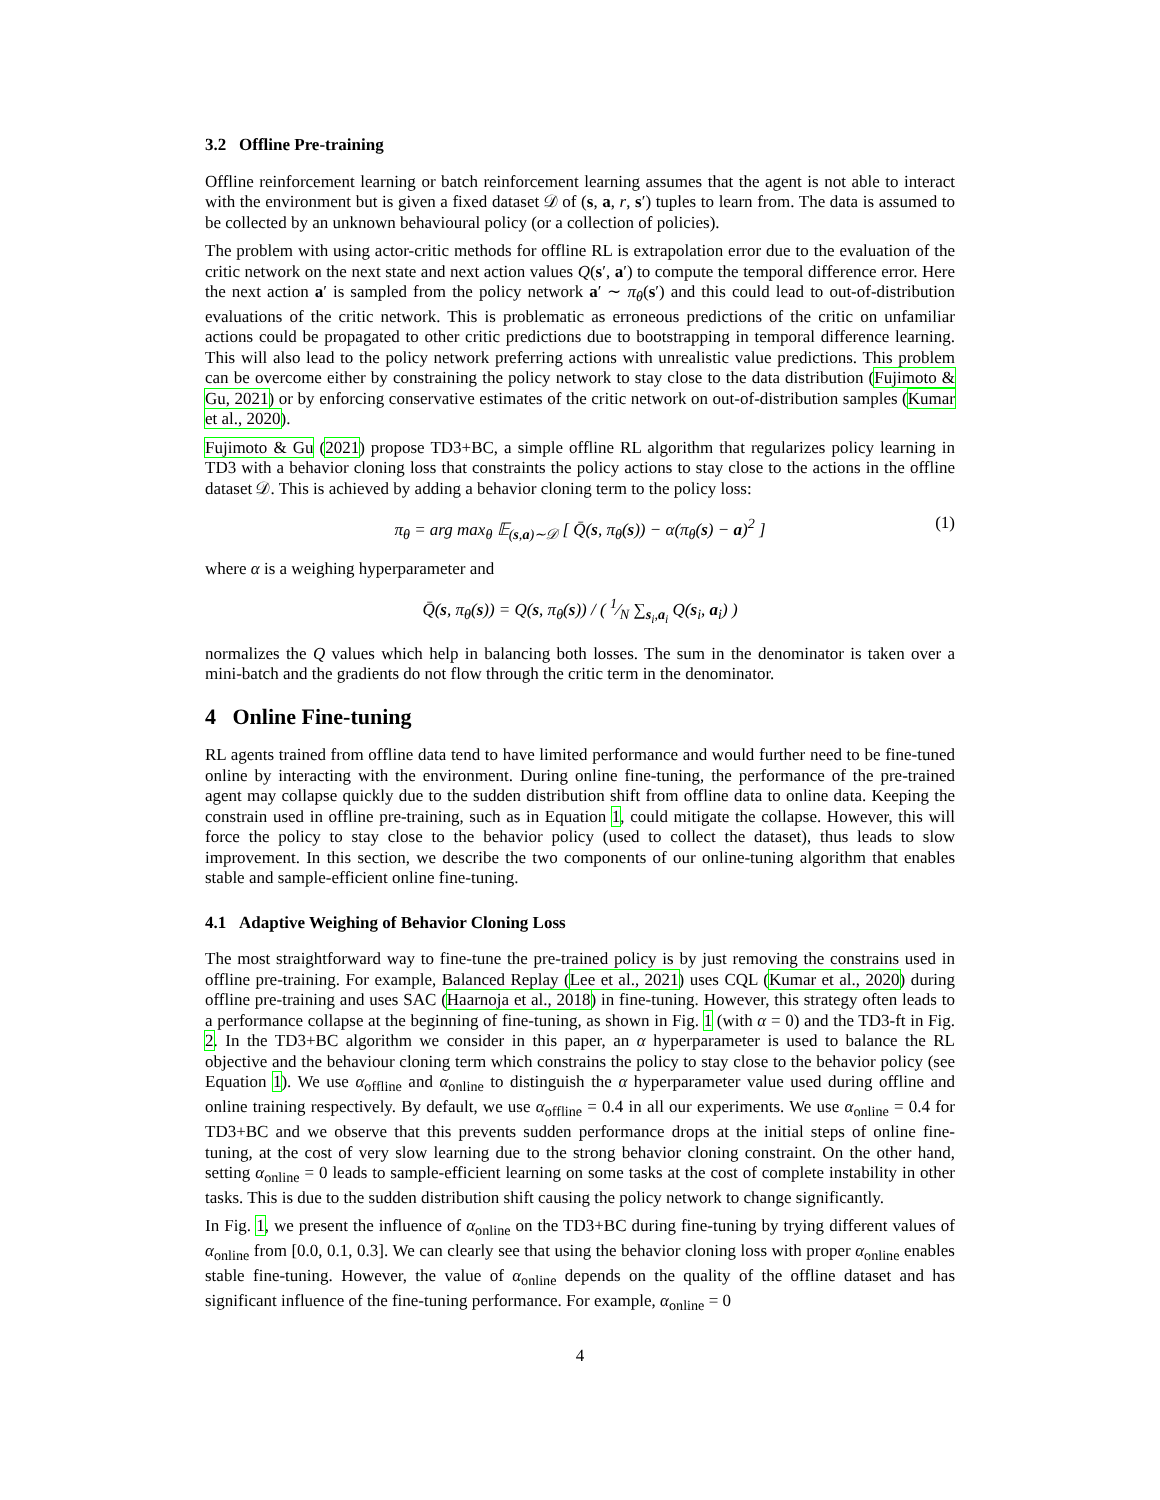3.2 Offline Pre-training
Offline reinforcement learning or batch reinforcement learning assumes that the agent is not able to interact with the environment but is given a fixed dataset 𝒟 of (s, a, r, s′) tuples to learn from. The data is assumed to be collected by an unknown behavioural policy (or a collection of policies).
The problem with using actor-critic methods for offline RL is extrapolation error due to the evaluation of the critic network on the next state and next action values Q(s′, a′) to compute the temporal difference error. Here the next action a′ is sampled from the policy network a′ ∼ π<sub>θ</sub>(s′) and this could lead to out-of-distribution evaluations of the critic network. This is problematic as erroneous predictions of the critic on unfamiliar actions could be propagated to other critic predictions due to bootstrapping in temporal difference learning. This will also lead to the policy network preferring actions with unrealistic value predictions. This problem can be overcome either by constraining the policy network to stay close to the data distribution (Fujimoto & Gu, 2021) or by enforcing conservative estimates of the critic network on out-of-distribution samples (Kumar et al., 2020).
Fujimoto & Gu (2021) propose TD3+BC, a simple offline RL algorithm that regularizes policy learning in TD3 with a behavior cloning loss that constraints the policy actions to stay close to the actions in the offline dataset 𝒟. This is achieved by adding a behavior cloning term to the policy loss:
π<sub>θ</sub> = arg max<sub>θ</sub> 𝔼<sub>(s,a)∼𝒟</sub> [ Q̄(s, π<sub>θ</sub>(s)) − α(π<sub>θ</sub>(s) − a)<sup>2</sup> ] (1)
where α is a weighing hyperparameter and
Q̄(s, π<sub>θ</sub>(s)) = Q(s, π<sub>θ</sub>(s)) / ( 1⁄N ∑<sub>s<sub>i</sub>,a<sub>i</sub></sub> Q(s<sub>i</sub>, a<sub>i</sub>) )
normalizes the Q values which help in balancing both losses. The sum in the denominator is taken over a mini-batch and the gradients do not flow through the critic term in the denominator.
4 Online Fine-tuning
RL agents trained from offline data tend to have limited performance and would further need to be fine-tuned online by interacting with the environment. During online fine-tuning, the performance of the pre-trained agent may collapse quickly due to the sudden distribution shift from offline data to online data. Keeping the constrain used in offline pre-training, such as in Equation 1, could mitigate the collapse. However, this will force the policy to stay close to the behavior policy (used to collect the dataset), thus leads to slow improvement. In this section, we describe the two components of our online-tuning algorithm that enables stable and sample-efficient online fine-tuning.
4.1 Adaptive Weighing of Behavior Cloning Loss
The most straightforward way to fine-tune the pre-trained policy is by just removing the constrains used in offline pre-training. For example, Balanced Replay (Lee et al., 2021) uses CQL (Kumar et al., 2020) during offline pre-training and uses SAC (Haarnoja et al., 2018) in fine-tuning. However, this strategy often leads to a performance collapse at the beginning of fine-tuning, as shown in Fig. 1 (with α = 0) and the TD3-ft in Fig. 2. In the TD3+BC algorithm we consider in this paper, an α hyperparameter is used to balance the RL objective and the behaviour cloning term which constrains the policy to stay close to the behavior policy (see Equation 1). We use α<sub>offline</sub> and α<sub>online</sub> to distinguish the α hyperparameter value used during offline and online training respectively. By default, we use α<sub>offline</sub> = 0.4 in all our experiments. We use α<sub>online</sub> = 0.4 for TD3+BC and we observe that this prevents sudden performance drops at the initial steps of online fine-tuning, at the cost of very slow learning due to the strong behavior cloning constraint. On the other hand, setting α<sub>online</sub> = 0 leads to sample-efficient learning on some tasks at the cost of complete instability in other tasks. This is due to the sudden distribution shift causing the policy network to change significantly.
In Fig. 1, we present the influence of α<sub>online</sub> on the TD3+BC during fine-tuning by trying different values of α<sub>online</sub> from [0.0, 0.1, 0.3]. We can clearly see that using the behavior cloning loss with proper α<sub>online</sub> enables stable fine-tuning. However, the value of α<sub>online</sub> depends on the quality of the offline dataset and has significant influence of the fine-tuning performance. For example, α<sub>online</sub> = 0
4